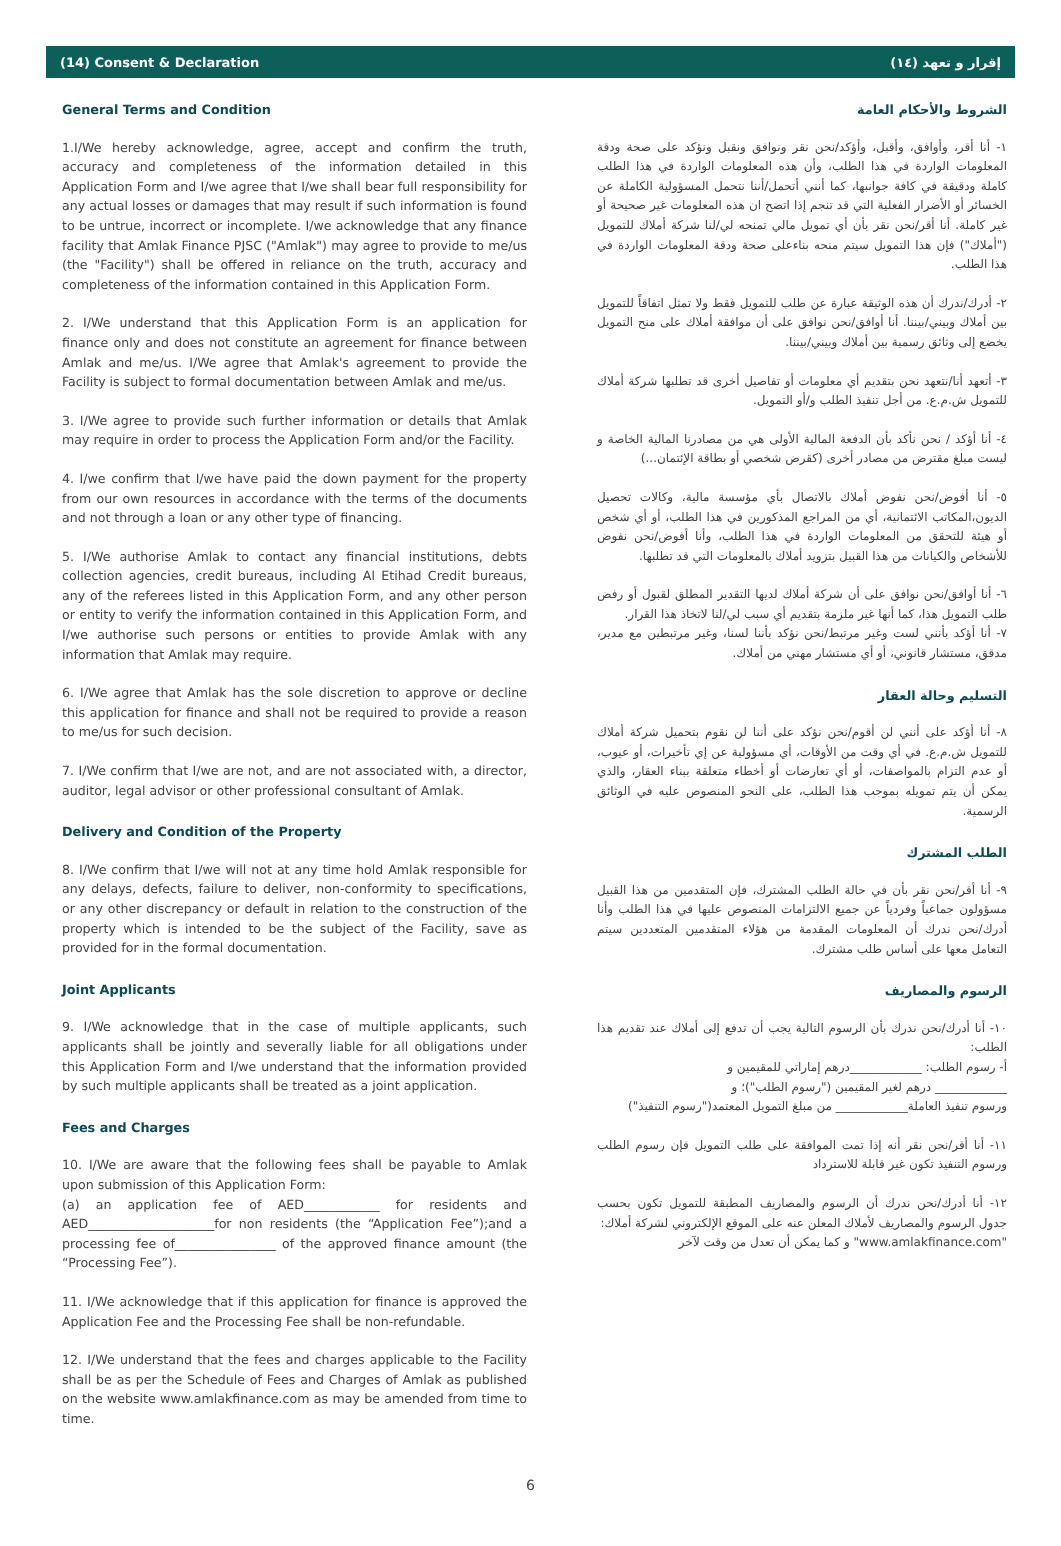(14) Consent & Declaration (١٤) إقرار و تعهد
General Terms and Condition
1.I/We hereby acknowledge, agree, accept and confirm the truth, accuracy and completeness of the information detailed in this Application Form and I/we agree that I/we shall bear full responsibility for any actual losses or damages that may result if such information is found to be untrue, incorrect or incomplete. I/we acknowledge that any finance facility that Amlak Finance PJSC ("Amlak") may agree to provide to me/us (the "Facility") shall be offered in reliance on the truth, accuracy and completeness of the information contained in this Application Form.
2. I/We understand that this Application Form is an application for finance only and does not constitute an agreement for finance between Amlak and me/us. I/We agree that Amlak's agreement to provide the Facility is subject to formal documentation between Amlak and me/us.
3. I/We agree to provide such further information or details that Amlak may require in order to process the Application Form and/or the Facility.
4. I/we confirm that I/we have paid the down payment for the property from our own resources in accordance with the terms of the documents and not through a loan or any other type of financing.
5. I/We authorise Amlak to contact any financial institutions, debts collection agencies, credit bureaus, including Al Etihad Credit bureaus, any of the referees listed in this Application Form, and any other person or entity to verify the information contained in this Application Form, and I/we authorise such persons or entities to provide Amlak with any information that Amlak may require.
6. I/We agree that Amlak has the sole discretion to approve or decline this application for finance and shall not be required to provide a reason to me/us for such decision.
7. I/We confirm that I/we are not, and are not associated with, a director, auditor, legal advisor or other professional consultant of Amlak.
Delivery and Condition of the Property
8. I/We confirm that I/we will not at any time hold Amlak responsible for any delays, defects, failure to deliver, non-conformity to specifications, or any other discrepancy or default in relation to the construction of the property which is intended to be the subject of the Facility, save as provided for in the formal documentation.
Joint Applicants
9. I/We acknowledge that in the case of multiple applicants, such applicants shall be jointly and severally liable for all obligations under this Application Form and I/we understand that the information provided by such multiple applicants shall be treated as a joint application.
Fees and Charges
10. I/We are aware that the following fees shall be payable to Amlak upon submission of this Application Form:
(a) an application fee of AED____________ for residents and AED____________________for non residents (the “Application Fee”);and a processing fee of________________ of the approved finance amount (the “Processing Fee”).
11. I/We acknowledge that if this application for finance is approved the Application Fee and the Processing Fee shall be non-refundable.
12. I/We understand that the fees and charges applicable to the Facility shall be as per the Schedule of Fees and Charges of Amlak as published on the website www.amlakfinance.com as may be amended from time to time.
الشروط والأحكام العامة
١- أنا أقر، وأوافق، وأقبل، وأؤكد/نحن نقر ونوافق ونقبل ونؤكد على صحة ودقة المعلومات الواردة في هذا الطلب، وأن هذه المعلومات الواردة في هذا الطلب كاملة ودقيقة في كافة جوانبها، كما أنني أتحمل/أننا نتحمل المسؤولية الكاملة عن الخسائر أو الأضرار الفعلية التي قد تنجم إذا اتضح ان هذه المعلومات غير صحيحة أو غير كاملة. أنا أقر/نحن نقر بأن أي تمويل مالي تمنحه لي/لنا شركة أملاك للتمويل ("أملاك") فإن هذا التمويل سيتم منحه بناءعلى صحة ودقة المعلومات الواردة في هذا الطلب.
٢- أدرك/ندرك أن هذه الوثيقة عبارة عن طلب للتمويل فقط ولا تمثل اتفاقاً للتمويل بين أملاك وبيني/بيننا. أنا أوافق/نحن نوافق على أن موافقة أملاك على منح التمويل يخضع إلى وثائق رسمية بين أملاك وبيني/بيننا.
٣- أتعهد أنا/نتعهد نحن بتقديم أي معلومات أو تفاصيل أخرى قد تطلبها شركة أملاك للتمويل ش.م.ع. من أجل تنفيذ الطلب و/أو التمويل.
٤- أنا أؤكد / نحن نأكد بأن الدفعة المالية الأولى هي من مصادرنا المالية الخاصة و ليست مبلغ مقترض من مصادر أخرى (كقرض شخصي أو بطاقة الإئتمان...)
٥- أنا أفوض/نحن نفوض أملاك بالاتصال بأي مؤسسة مالية، وكالات تحصيل الديون،المكاتب الائتمانية، أي من المراجع المذكورين في هذا الطلب، أو أي شخص أو هيئة للتحقق من المعلومات الواردة في هذا الطلب، وأنا أفوض/نحن نفوض للأشخاص والكيانات من هذا القبيل بتزويد أملاك بالمعلومات التي قد تطلبها.
٦- أنا أوافق/نحن نوافق على أن شركة أملاك لديها التقدير المطلق لقبول أو رفض طلب التمويل هذا، كما أنها غير ملزمة بتقديم أي سبب لي/لنا لاتخاذ هذا القرار.
٧- أنا أؤكد بأنني لست وغير مرتبط/نحن نؤكد بأننا لسنا، وغير مرتبطين مع مدير، مدقق، مستشار قانوني، أو أي مستشار مهني من أملاك.
التسليم وحالة العقار
٨- أنا أؤكد على أنني لن أقوم/نحن نؤكد على أننا لن نقوم بتحميل شركة أملاك للتمويل ش.م.ع. في أي وقت من الأوقات، أي مسؤولية عن إي تأخيرات، أو عيوب، أو عدم التزام بالمواصفات، أو أي تعارضات أو أخطاء متعلقة ببناء العقار، والذي يمكن أن يتم تمويله بموجب هذا الطلب، على النحو المنصوص عليه في الوثائق الرسمية.
الطلب المشترك
٩- أنا أقر/نحن نقر بأن في حالة الطلب المشترك، فإن المتقدمين من هذا القبيل مسؤولون جماعياً وفردياً عن جميع الالتزامات المنصوص عليها في هذا الطلب وأنا أدرك/نحن ندرك أن المعلومات المقدمة من هؤلاء المتقدمين المتعددين سيتم التعامل معها على أساس طلب مشترك.
الرسوم والمصاريف
١٠- أنا أدرك/نحن ندرك بأن الرسوم التالية يجب أن تدفع إلى أملاك عند تقديم هذا الطلب:
أ- رسوم الطلب: ____________درهم إماراتي للمقيمين و
____________ درهم لغير المقيمين ("رسوم الطلب")؛ و
ورسوم تنفيذ العاملة____________ من مبلغ التمويل المعتمد("رسوم التنفيذ")
١١- أنا أقر/نحن نقر أنه إذا تمت الموافقة على طلب التمويل فإن رسوم الطلب ورسوم التنفيذ تكون غير قابلة للاسترداد
١٢- أنا أدرك/نحن ندرك أن الرسوم والمصاريف المطبقة للتمويل تكون بحسب جدول الرسوم والمصاريف لأملاك المعلن عنه على الموقع الإلكتروني لشركة أملاك:
"www.amlakfinance.com" و كما يمكن أن تعدل من وقت لآخر
6